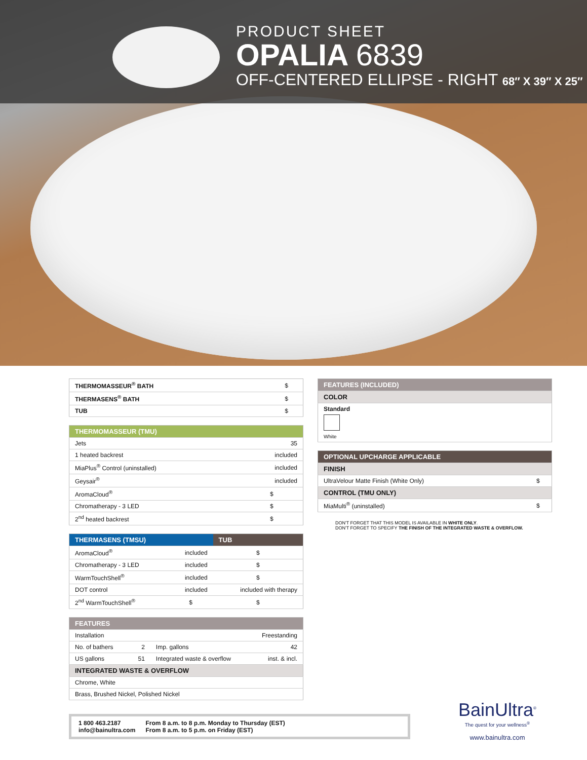PRODUCT SHEET
OPALIA 6839
OFF-CENTERED ELLIPSE - RIGHT 68″ X 39″ X 25″
| THERMOMASSEUR<sup>®</sup> BATH | $ |
| THERMASENS<sup>®</sup> BATH | $ |
| TUB | $ |
| THERMOMASSEUR (TMU) | |
| Jets | 35 |
| 1 heated backrest | included |
| MiaPlus<sup>®</sup> Control (uninstalled) | included |
| Geysair<sup>®</sup> | included |
| AromaCloud<sup>®</sup> | $ |
| Chromatherapy - 3 LED | $ |
| 2<sup>nd</sup> heated backrest | $ |
| THERMASENS (TMSU) | | TUB |
| AromaCloud<sup>®</sup> | included | $ |
| Chromatherapy - 3 LED | included | $ |
| WarmTouchShell<sup>®</sup> | included | $ |
| DOT control | included | included with therapy |
| 2<sup>nd</sup> WarmTouchShell<sup>®</sup> | $ | $ |
| FEATURES | | | |
| Installation | Freestanding | | |
| No. of bathers | 2 | Imp. gallons | 42 |
| US gallons | 51 | Integrated waste & overflow | inst. & incl. |
| INTEGRATED WASTE & OVERFLOW | | | |
| Chrome, White | | | |
| Brass, Brushed Nickel, Polished Nickel | | | |
| FEATURES (INCLUDED) |
| COLOR |
| Standard White |
| OPTIONAL UPCHARGE APPLICABLE | |
| FINISH | |
| UltraVelour Matte Finish (White Only) | $ |
| CONTROL (TMU ONLY) | |
| MiaMulti<sup>®</sup> (uninstalled) | $ |
DON'T FORGET THAT THIS MODEL IS AVAILABLE IN WHITE ONLY.
DON'T FORGET TO SPECIFY THE FINISH OF THE INTEGRATED WASTE & OVERFLOW.
1 800 463.2187
info@bainultra.com
From 8 a.m. to 8 p.m. Monday to Thursday (EST)
From 8 a.m. to 5 p.m. on Friday (EST)
BainUltra<sup>®</sup>
The quest for your wellness<sup>®</sup>
www.bainultra.com